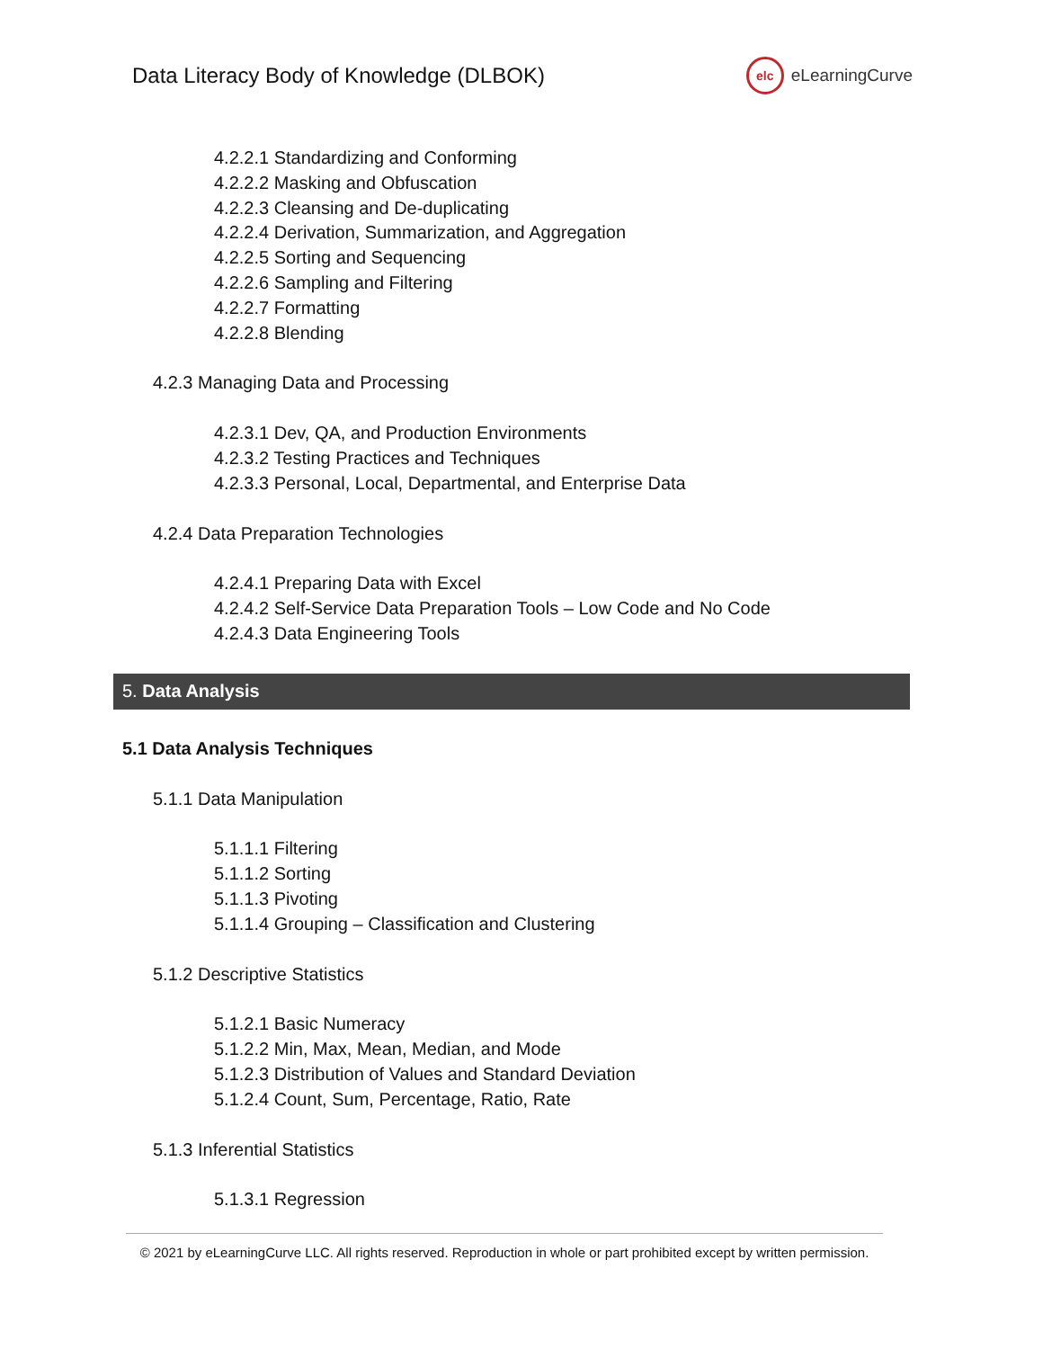Data Literacy Body of Knowledge (DLBOK)
elc
eLearningCurve
4.2.2.1 Standardizing and Conforming
4.2.2.2 Masking and Obfuscation
4.2.2.3 Cleansing and De-duplicating
4.2.2.4 Derivation, Summarization, and Aggregation
4.2.2.5 Sorting and Sequencing
4.2.2.6 Sampling and Filtering
4.2.2.7 Formatting
4.2.2.8 Blending
4.2.3 Managing Data and Processing
4.2.3.1 Dev, QA, and Production Environments
4.2.3.2 Testing Practices and Techniques
4.2.3.3 Personal, Local, Departmental, and Enterprise Data
4.2.4 Data Preparation Technologies
4.2.4.1 Preparing Data with Excel
4.2.4.2 Self-Service Data Preparation Tools – Low Code and No Code
4.2.4.3 Data Engineering Tools
5. Data Analysis
5.1 Data Analysis Techniques
5.1.1 Data Manipulation
5.1.1.1 Filtering
5.1.1.2 Sorting
5.1.1.3 Pivoting
5.1.1.4 Grouping – Classification and Clustering
5.1.2 Descriptive Statistics
5.1.2.1 Basic Numeracy
5.1.2.2 Min, Max, Mean, Median, and Mode
5.1.2.3 Distribution of Values and Standard Deviation
5.1.2.4 Count, Sum, Percentage, Ratio, Rate
5.1.3 Inferential Statistics
5.1.3.1 Regression
© 2021 by eLearningCurve LLC. All rights reserved. Reproduction in whole or part prohibited except by written permission.